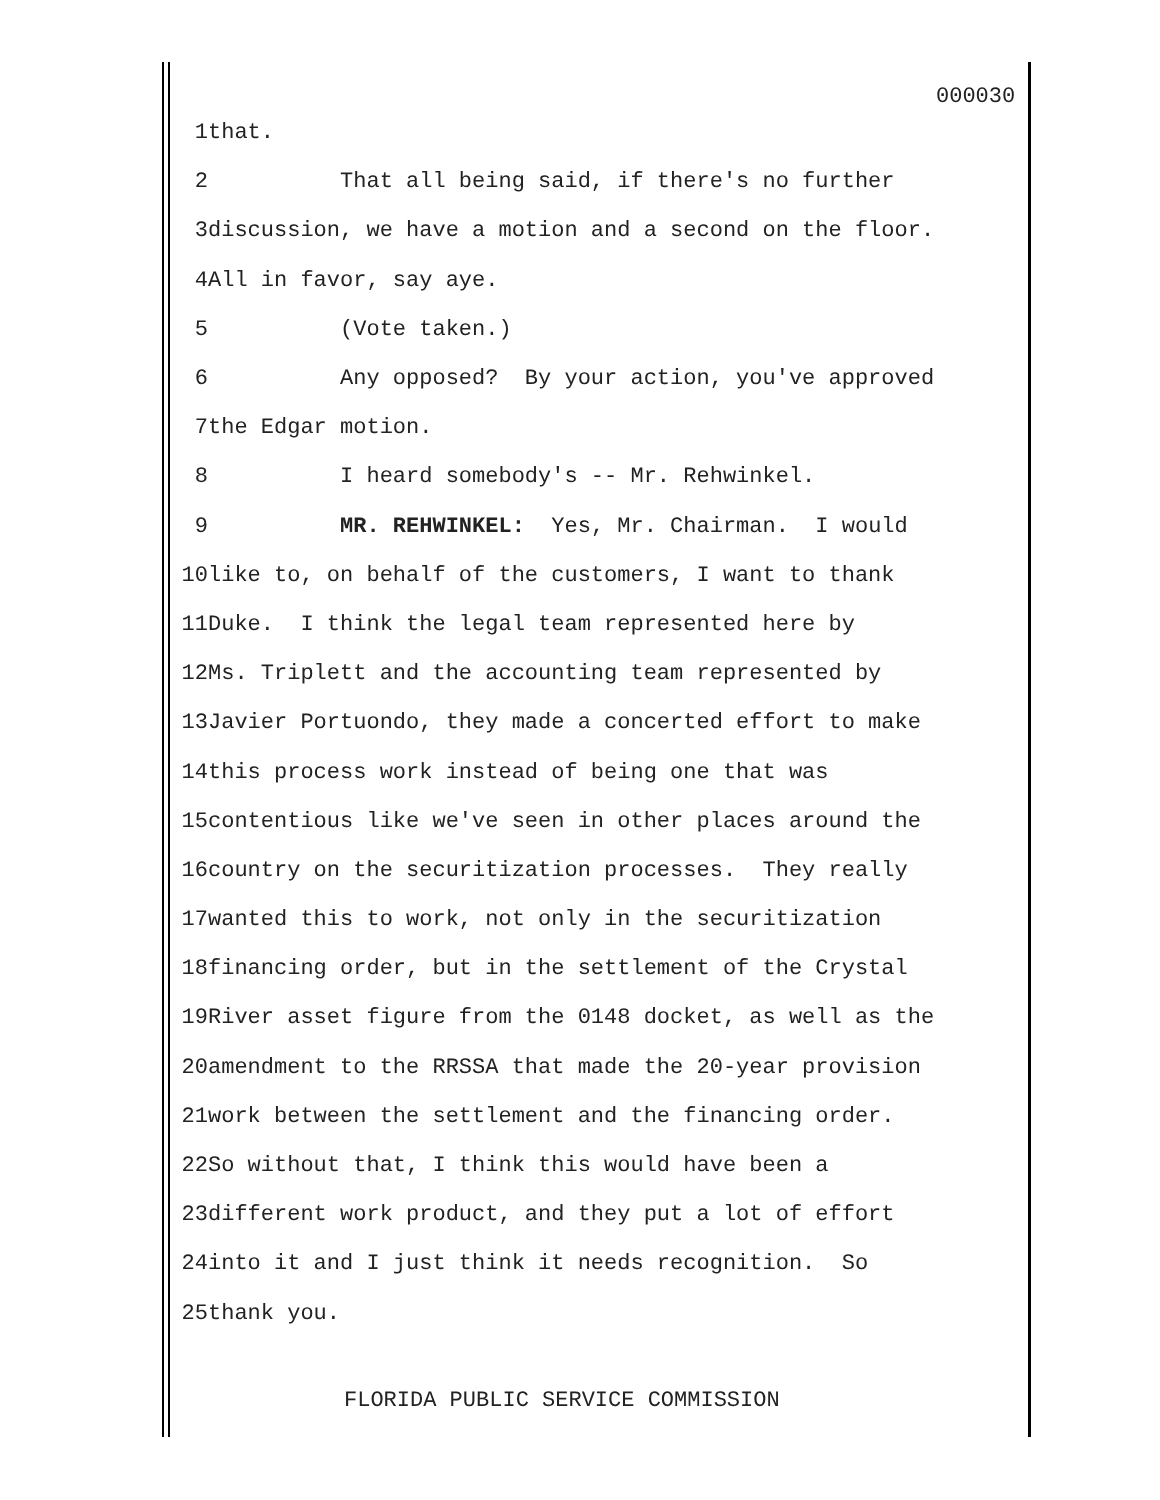000030
1
that.
2
That all being said, if there's no further
3
discussion, we have a motion and a second on the floor.
4
All in favor, say aye.
5
(Vote taken.)
6
Any opposed? By your action, you've approved
7
the Edgar motion.
8
I heard somebody's -- Mr. Rehwinkel.
9
MR. REHWINKEL: Yes, Mr. Chairman. I would
10
like to, on behalf of the customers, I want to thank
11
Duke. I think the legal team represented here by
12
Ms. Triplett and the accounting team represented by
13
Javier Portuondo, they made a concerted effort to make
14
this process work instead of being one that was
15
contentious like we've seen in other places around the
16
country on the securitization processes. They really
17
wanted this to work, not only in the securitization
18
financing order, but in the settlement of the Crystal
19
River asset figure from the 0148 docket, as well as the
20
amendment to the RRSSA that made the 20-year provision
21
work between the settlement and the financing order.
22
So without that, I think this would have been a
23
different work product, and they put a lot of effort
24
into it and I just think it needs recognition. So
25
thank you.
FLORIDA PUBLIC SERVICE COMMISSION